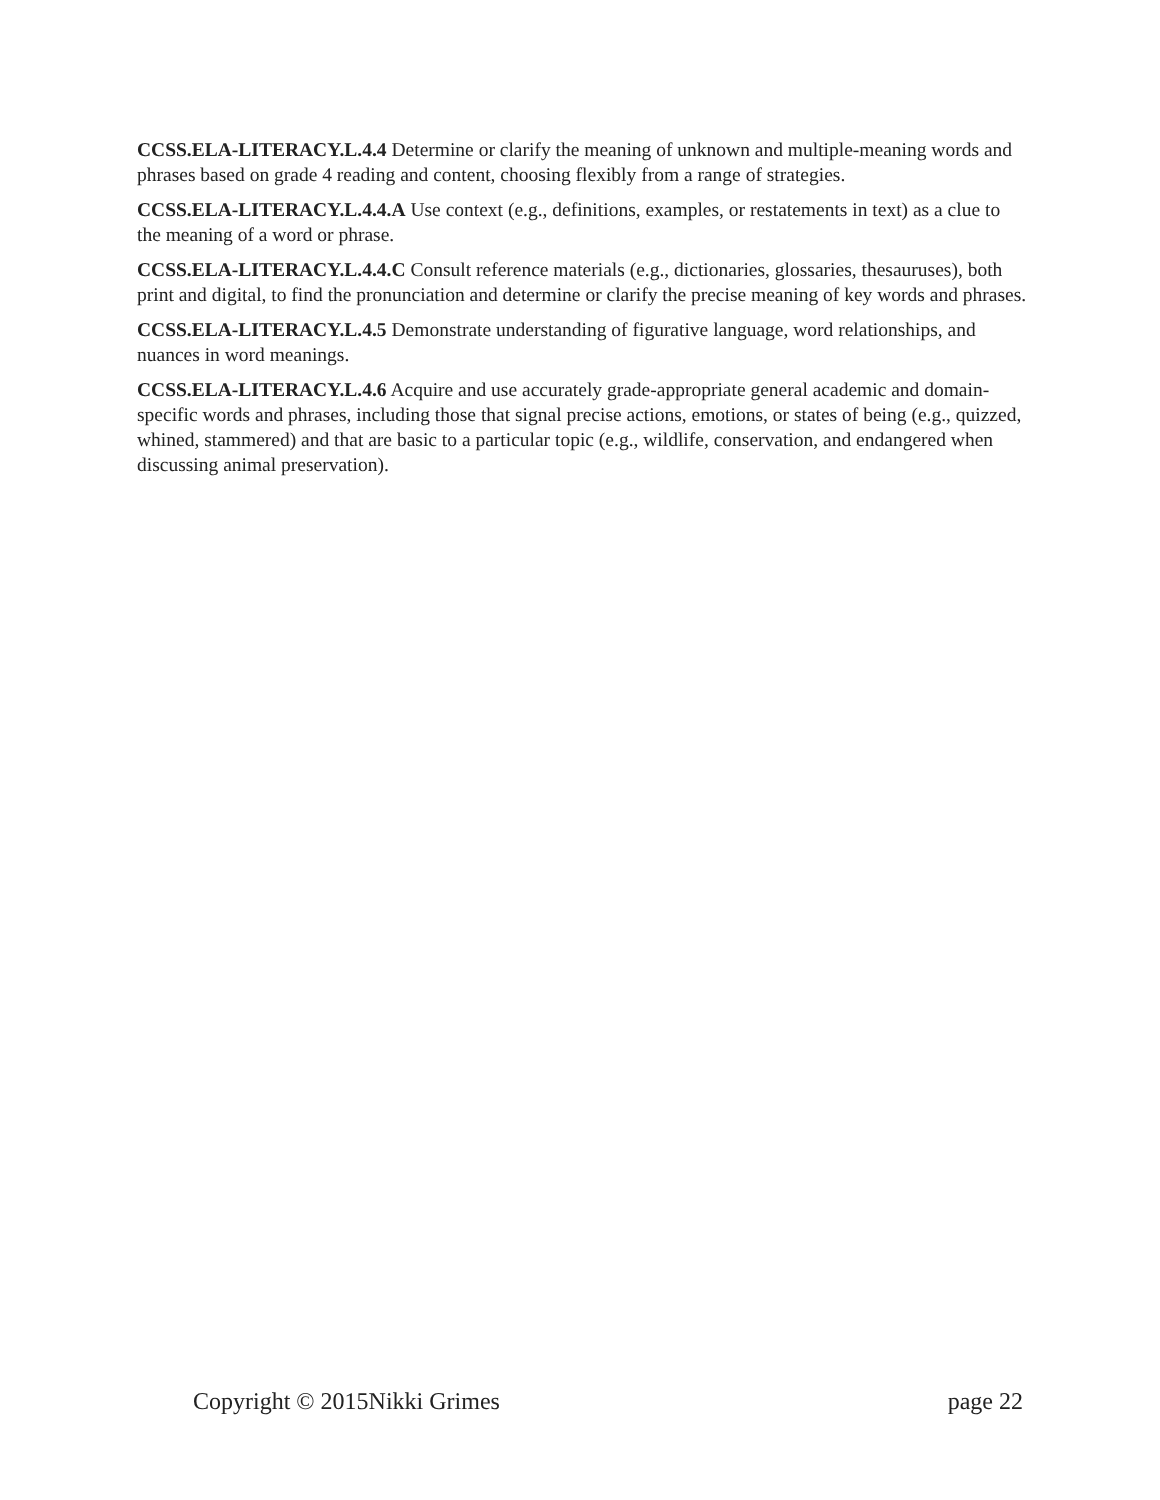CCSS.ELA-LITERACY.L.4.4 Determine or clarify the meaning of unknown and multiple-meaning words and phrases based on grade 4 reading and content, choosing flexibly from a range of strategies.
CCSS.ELA-LITERACY.L.4.4.A Use context (e.g., definitions, examples, or restatements in text) as a clue to the meaning of a word or phrase.
CCSS.ELA-LITERACY.L.4.4.C Consult reference materials (e.g., dictionaries, glossaries, thesauruses), both print and digital, to find the pronunciation and determine or clarify the precise meaning of key words and phrases.
CCSS.ELA-LITERACY.L.4.5 Demonstrate understanding of figurative language, word relationships, and nuances in word meanings.
CCSS.ELA-LITERACY.L.4.6 Acquire and use accurately grade-appropriate general academic and domain-specific words and phrases, including those that signal precise actions, emotions, or states of being (e.g., quizzed, whined, stammered) and that are basic to a particular topic (e.g., wildlife, conservation, and endangered when discussing animal preservation).
Copyright © 2015Nikki Grimes page 22